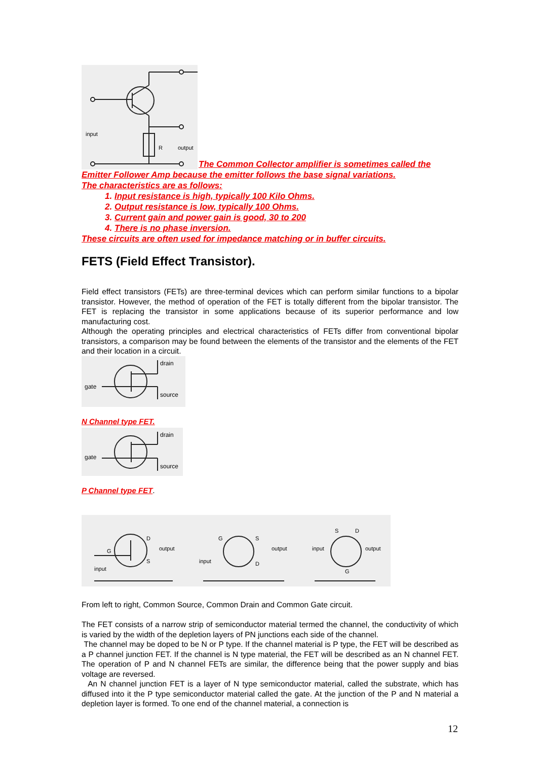input
R
output
The Common Collector amplifier is sometimes called the
Emitter Follower Amp because the emitter follows the base signal variations.
The characteristics are as follows:
1. Input resistance is high, typically 100 Kilo Ohms.
2. Output resistance is low, typically 100 Ohms.
3. Current gain and power gain is good, 30 to 200
4. There is no phase inversion.
These circuits are often used for impedance matching or in buffer circuits.
FETS (Field Effect Transistor).
Field effect transistors (FETs) are three-terminal devices which can perform similar functions to a bipolar transistor. However, the method of operation of the FET is totally different from the bipolar transistor. The FET is replacing the transistor in some applications because of its superior performance and low manufacturing cost.
Although the operating principles and electrical characteristics of FETs differ from conventional bipolar transistors, a comparison may be found between the elements of the transistor and the elements of the FET and their location in a circuit.
drain
gate
source
N Channel type FET.
drain
gate
source
P Channel type FET.
G
D
S
output
input
G
S
D
output
input
S
D
G
input
output
From left to right, Common Source, Common Drain and Common Gate circuit.
The FET consists of a narrow strip of semiconductor material termed the channel, the conductivity of which is varied by the width of the depletion layers of PN junctions each side of the channel.
The channel may be doped to be N or P type. If the channel material is P type, the FET will be described as a P channel junction FET. If the channel is N type material, the FET will be described as an N channel FET. The operation of P and N channel FETs are similar, the difference being that the power supply and bias voltage are reversed.
An N channel junction FET is a layer of N type semiconductor material, called the substrate, which has diffused into it the P type semiconductor material called the gate. At the junction of the P and N material a depletion layer is formed. To one end of the channel material, a connection is
12